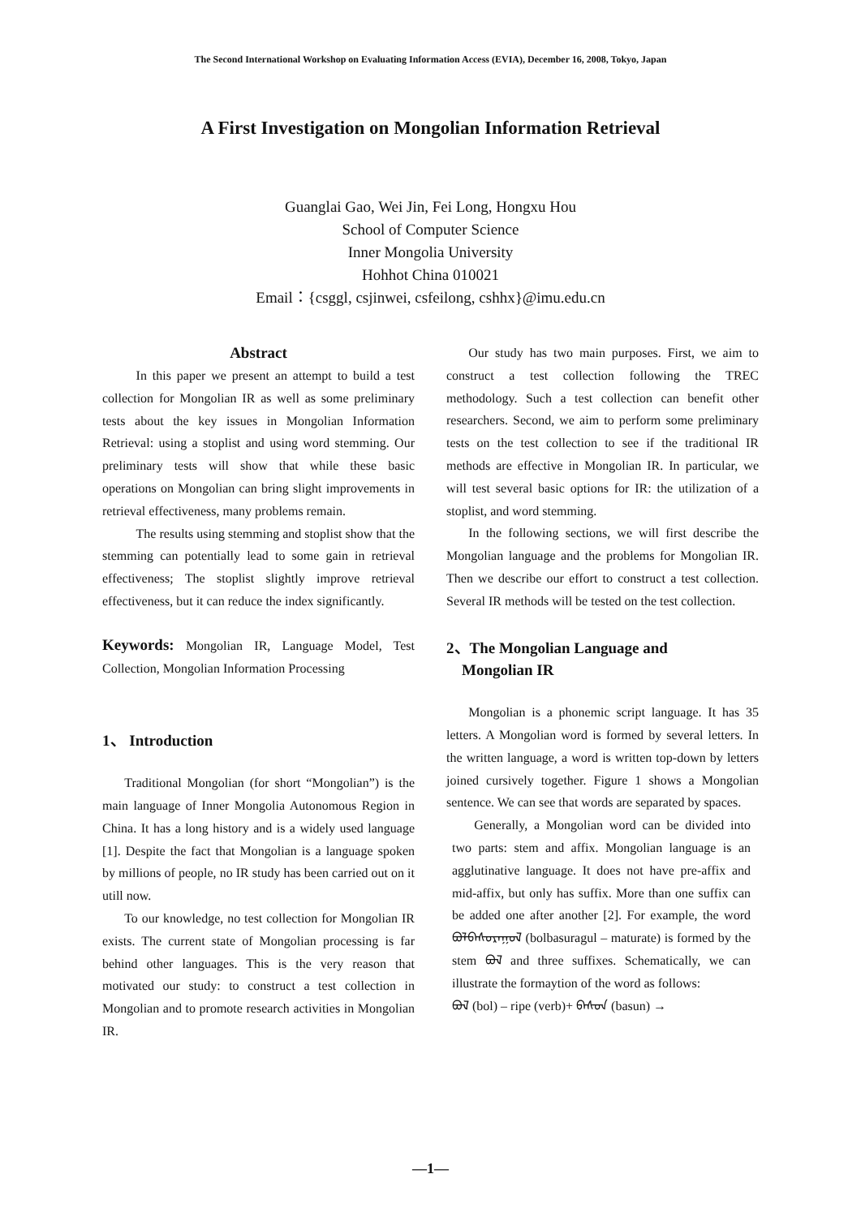The Second International Workshop on Evaluating Information Access (EVIA), December 16, 2008, Tokyo, Japan
A First Investigation on Mongolian Information Retrieval
Guanglai Gao, Wei Jin, Fei Long, Hongxu Hou
School of Computer Science
Inner Mongolia University
Hohhot China 010021
Email：{csggl, csjinwei, csfeilong, cshhx}@imu.edu.cn
Abstract
In this paper we present an attempt to build a test collection for Mongolian IR as well as some preliminary tests about the key issues in Mongolian Information Retrieval: using a stoplist and using word stemming. Our preliminary tests will show that while these basic operations on Mongolian can bring slight improvements in retrieval effectiveness, many problems remain.
The results using stemming and stoplist show that the stemming can potentially lead to some gain in retrieval effectiveness; The stoplist slightly improve retrieval effectiveness, but it can reduce the index significantly.
Keywords: Mongolian IR, Language Model, Test Collection, Mongolian Information Processing
1、 Introduction
Traditional Mongolian (for short “Mongolian”) is the main language of Inner Mongolia Autonomous Region in China. It has a long history and is a widely used language [1]. Despite the fact that Mongolian is a language spoken by millions of people, no IR study has been carried out on it utill now.
To our knowledge, no test collection for Mongolian IR exists. The current state of Mongolian processing is far behind other languages. This is the very reason that motivated our study: to construct a test collection in Mongolian and to promote research activities in Mongolian IR.
Our study has two main purposes. First, we aim to construct a test collection following the TREC methodology. Such a test collection can benefit other researchers. Second, we aim to perform some preliminary tests on the test collection to see if the traditional IR methods are effective in Mongolian IR. In particular, we will test several basic options for IR: the utilization of a stoplist, and word stemming.
In the following sections, we will first describe the Mongolian language and the problems for Mongolian IR. Then we describe our effort to construct a test collection. Several IR methods will be tested on the test collection.
2、The Mongolian Language and
Mongolian IR
Mongolian is a phonemic script language. It has 35 letters. A Mongolian word is formed by several letters. In the written language, a word is written top-down by letters joined cursively together. Figure 1 shows a Mongolian sentence. We can see that words are separated by spaces.
Generally, a Mongolian word can be divided into two parts: stem and affix. Mongolian language is an agglutinative language. It does not have pre-affix and mid-affix, but only has suffix. More than one suffix can be added one after another [2]. For example, the word ᠪᠣᠯᠪᠠᠰᠤᠷᠠᠭᠤᠯ (bolbasuragul – maturate) is formed by the stem ᠪᠣᠯ and three suffixes. Schematically, we can illustrate the formaytion of the word as follows:
ᠪᠣᠯ (bol) – ripe (verb)+ ᠪᠠᠰᠤᠨ (basun) →
—1—